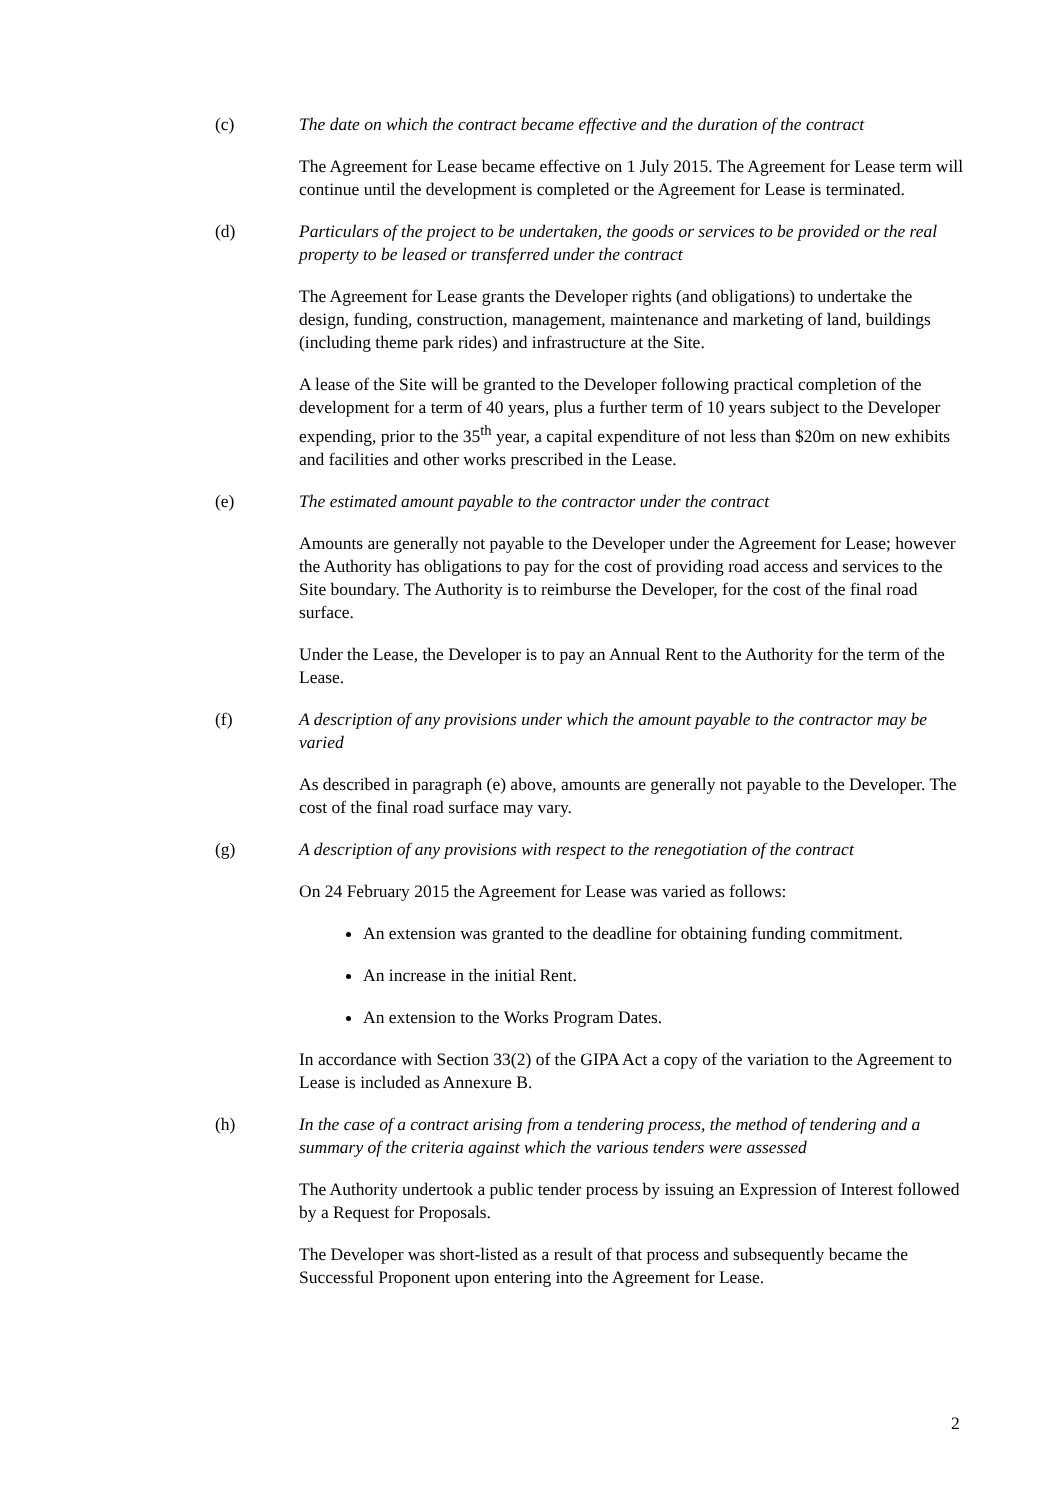(c) The date on which the contract became effective and the duration of the contract
The Agreement for Lease became effective on 1 July 2015. The Agreement for Lease term will continue until the development is completed or the Agreement for Lease is terminated.
(d) Particulars of the project to be undertaken, the goods or services to be provided or the real property to be leased or transferred under the contract
The Agreement for Lease grants the Developer rights (and obligations) to undertake the design, funding, construction, management, maintenance and marketing of land, buildings (including theme park rides) and infrastructure at the Site.
A lease of the Site will be granted to the Developer following practical completion of the development for a term of 40 years, plus a further term of 10 years subject to the Developer expending, prior to the 35<sup>th</sup> year, a capital expenditure of not less than $20m on new exhibits and facilities and other works prescribed in the Lease.
(e) The estimated amount payable to the contractor under the contract
Amounts are generally not payable to the Developer under the Agreement for Lease; however the Authority has obligations to pay for the cost of providing road access and services to the Site boundary. The Authority is to reimburse the Developer, for the cost of the final road surface.
Under the Lease, the Developer is to pay an Annual Rent to the Authority for the term of the Lease.
(f) A description of any provisions under which the amount payable to the contractor may be varied
As described in paragraph (e) above, amounts are generally not payable to the Developer. The cost of the final road surface may vary.
(g) A description of any provisions with respect to the renegotiation of the contract
On 24 February 2015 the Agreement for Lease was varied as follows:
An extension was granted to the deadline for obtaining funding commitment.
An increase in the initial Rent.
An extension to the Works Program Dates.
In accordance with Section 33(2) of the GIPA Act a copy of the variation to the Agreement to Lease is included as Annexure B.
(h) In the case of a contract arising from a tendering process, the method of tendering and a summary of the criteria against which the various tenders were assessed
The Authority undertook a public tender process by issuing an Expression of Interest followed by a Request for Proposals.
The Developer was short-listed as a result of that process and subsequently became the Successful Proponent upon entering into the Agreement for Lease.
2